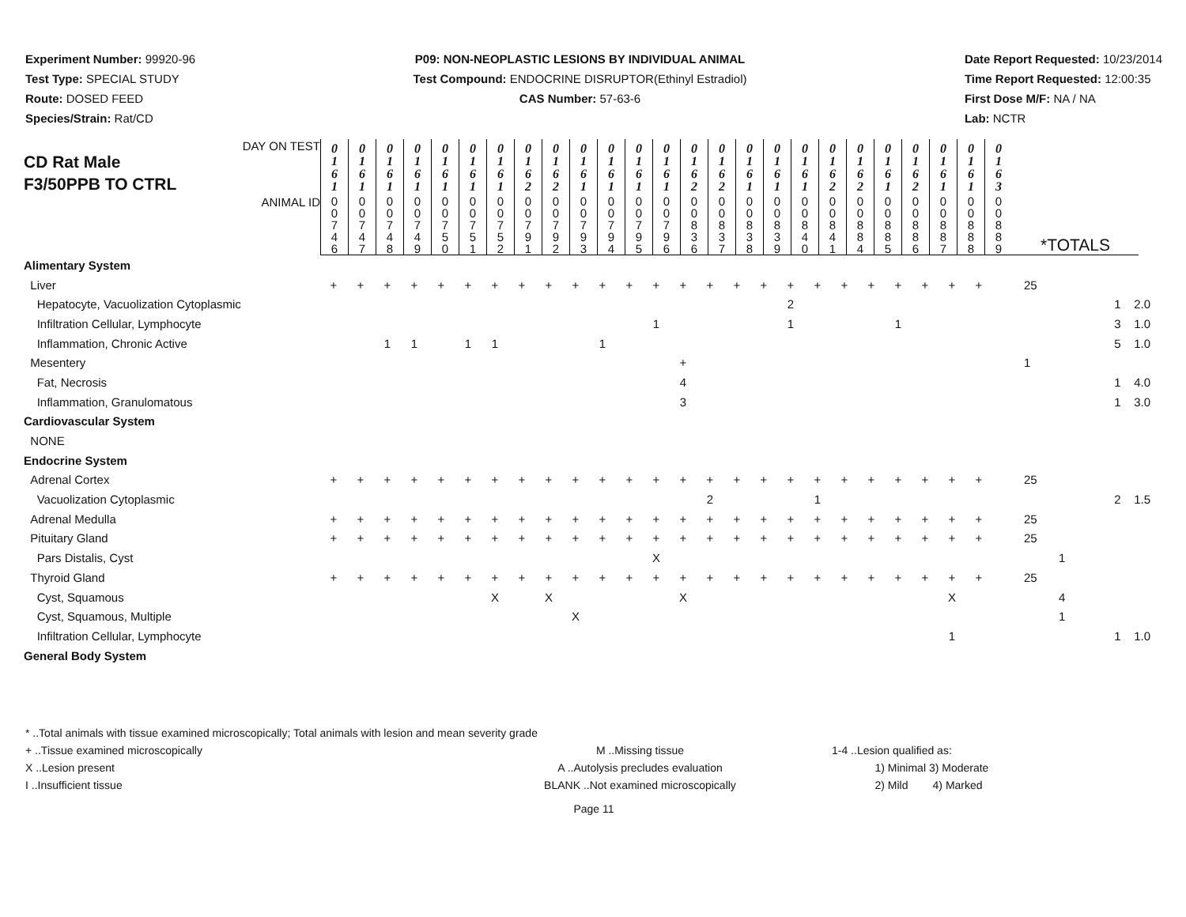Experiment Number: 99920-96
Test Type: SPECIAL STUDY
Route: DOSED FEED
Species/Strain: Rat/CD
P09: NON-NEOPLASTIC LESIONS BY INDIVIDUAL ANIMAL
Test Compound: ENDOCRINE DISRUPTOR(Ethinyl Estradiol)
CAS Number: 57-63-6
Date Report Requested: 10/23/2014
Time Report Requested: 12:00:35
First Dose M/F: NA / NA
Lab: NCTR
| DAY ON TEST CD Rat Male F3/50PPB TO CTRL | 0 1 6 1 | 0 1 6 1 | 0 1 6 1 | 0 1 6 1 | 0 1 6 1 | 0 1 6 1 | 0 1 6 1 | 0 1 6 2 | 0 1 6 2 | 0 1 6 1 | 0 1 6 1 | 0 1 6 1 | 0 1 6 1 | 0 1 6 2 | 0 1 6 2 | 0 1 6 1 | 0 1 6 1 | 0 1 6 1 | 0 1 6 2 | 0 1 6 2 | 0 1 6 1 | 0 1 6 2 | 0 1 6 1 | 0 1 6 1 | 0 1 6 3 | |
| ANIMAL ID | 0 0 7 4 6 | 0 0 7 4 7 | 0 0 7 4 8 | 0 0 7 4 9 | 0 0 7 5 0 | 0 0 7 5 1 | 0 0 7 5 2 | 0 0 7 9 1 | 0 0 7 9 2 | 0 0 7 9 3 | 0 0 7 9 4 | 0 0 7 9 5 | 0 0 7 9 6 | 0 0 8 3 6 | 0 0 8 3 7 | 0 0 8 3 8 | 0 0 8 3 9 | 0 0 8 4 0 | 0 0 8 4 1 | 0 0 8 8 4 | 0 0 8 8 5 | 0 0 8 8 6 | 0 0 8 8 7 | 0 0 8 8 8 | 0 0 8 8 9 | *TOTALS |
| Alimentary System | | | | | | | | | | | | | | | | | | | | | | | | | | |
| Liver | + | + | + | + | + | + | + | + | + | + | + | + | + | + | + | + | + | + | + | + | + | + | + | + | + | 25 |
| Hepatocyte, Vacuolization Cytoplasmic | | | | | | | | | | | | | | | | | | 2 | | | | | | | | 1 2.0 |
| Infiltration Cellular, Lymphocyte | | | | | | | | | | | | | 1 | | | | | 1 | | | | 1 | | | | 3 1.0 |
| Inflammation, Chronic Active | | | 1 | 1 | | 1 | 1 | | | | 1 | | | | | | | | | | | | | | | 5 1.0 |
| Mesentery | | | | | | | | | | | | | | + | | | | | | | | | | | | 1 |
| Fat, Necrosis | | | | | | | | | | | | | | 4 | | | | | | | | | | | | 1 4.0 |
| Inflammation, Granulomatous | | | | | | | | | | | | | | 3 | | | | | | | | | | | | 1 3.0 |
| Cardiovascular System | | | | | | | | | | | | | | | | | | | | | | | | | | |
| NONE | | | | | | | | | | | | | | | | | | | | | | | | | | |
| Endocrine System | | | | | | | | | | | | | | | | | | | | | | | | | | |
| Adrenal Cortex | + | + | + | + | + | + | + | + | + | + | + | + | + | + | + | + | + | + | + | + | + | + | + | + | + | 25 |
| Vacuolization Cytoplasmic | | | | | | | | | | | | | | | 2 | | | | 1 | | | | | | | 2 1.5 |
| Adrenal Medulla | + | + | + | + | + | + | + | + | + | + | + | + | + | + | + | + | + | + | + | + | + | + | + | + | + | 25 |
| Pituitary Gland | + | + | + | + | + | + | + | + | + | + | + | + | + | + | + | + | + | + | + | + | + | + | + | + | + | 25 |
| Pars Distalis, Cyst | | | | | | | | | | | | | X | | | | | | | | | | | | | 1 |
| Thyroid Gland | + | + | + | + | + | + | + | + | + | + | + | + | + | + | + | + | + | + | + | + | + | + | + | + | + | 25 |
| Cyst, Squamous | | | | | | | X | | X | | | | | X | | | | | | | | | | X | | 4 |
| Cyst, Squamous, Multiple | | | | | | | | | | X | | | | | | | | | | | | | | | | 1 |
| Infiltration Cellular, Lymphocyte | | | | | | | | | | | | | | | | | | | | | | | | 1 | | 1 1.0 |
| General Body System | | | | | | | | | | | | | | | | | | | | | | | | | | |
* ..Total animals with tissue examined microscopically; Total animals with lesion and mean severity grade
+ ..Tissue examined microscopically M ..Missing tissue 1-4 ..Lesion qualified as:
X ..Lesion present A ..Autolysis precludes evaluation 1) Minimal 3) Moderate
I ..Insufficient tissue BLANK ..Not examined microscopically 2) Mild 4) Marked
Page 11